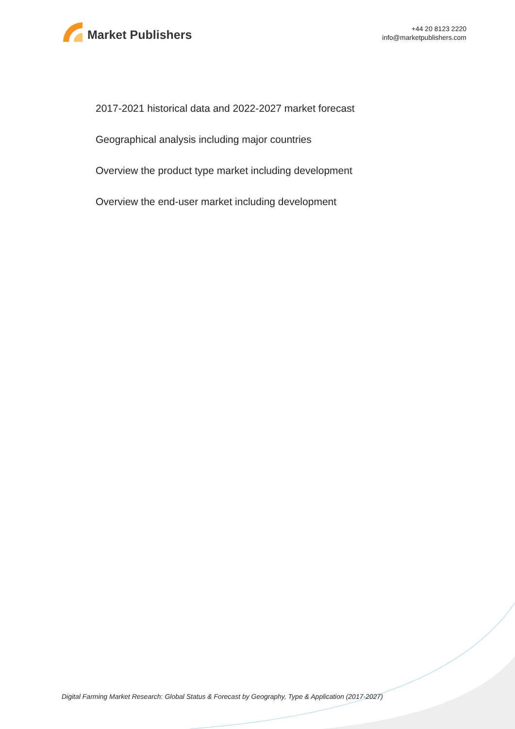Market Publishers
+44 20 8123 2220
info@marketpublishers.com
2017-2021 historical data and 2022-2027 market forecast
Geographical analysis including major countries
Overview the product type market including development
Overview the end-user market including development
Digital Farming Market Research: Global Status & Forecast by Geography, Type & Application (2017-2027)